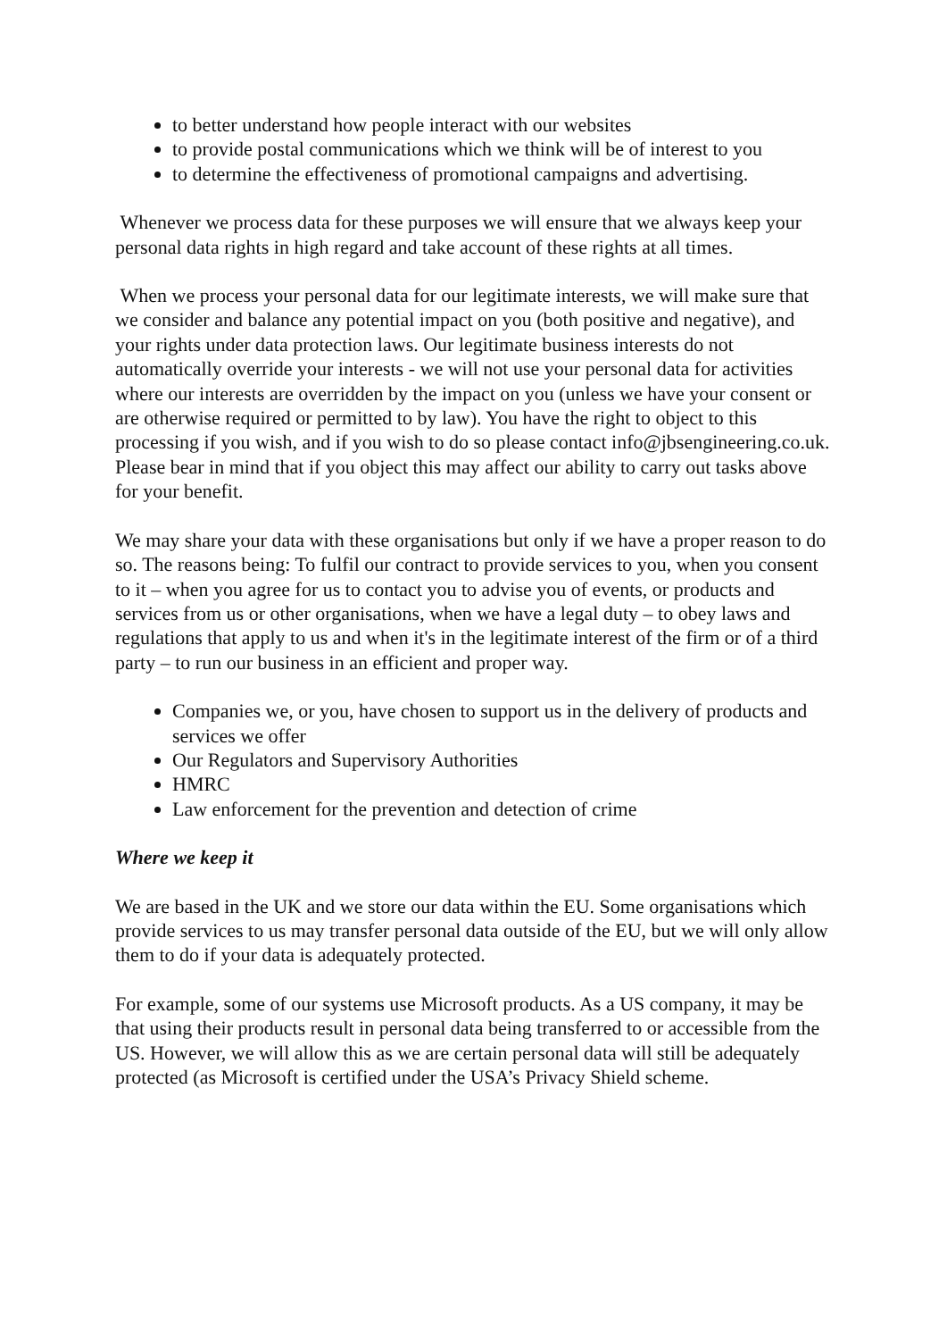to better understand how people interact with our websites
to provide postal communications which we think will be of interest to you
to determine the effectiveness of promotional campaigns and advertising.
Whenever we process data for these purposes we will ensure that we always keep your personal data rights in high regard and take account of these rights at all times.
When we process your personal data for our legitimate interests, we will make sure that we consider and balance any potential impact on you (both positive and negative), and your rights under data protection laws. Our legitimate business interests do not automatically override your interests - we will not use your personal data for activities where our interests are overridden by the impact on you (unless we have your consent or are otherwise required or permitted to by law). You have the right to object to this processing if you wish, and if you wish to do so please contact info@jbsengineering.co.uk. Please bear in mind that if you object this may affect our ability to carry out tasks above for your benefit.
We may share your data with these organisations but only if we have a proper reason to do so. The reasons being: To fulfil our contract to provide services to you, when you consent to it – when you agree for us to contact you to advise you of events, or products and services from us or other organisations, when we have a legal duty – to obey laws and regulations that apply to us and when it's in the legitimate interest of the firm or of a third party – to run our business in an efficient and proper way.
Companies we, or you, have chosen to support us in the delivery of products and services we offer
Our Regulators and Supervisory Authorities
HMRC
Law enforcement for the prevention and detection of crime
Where we keep it
We are based in the UK and we store our data within the EU. Some organisations which provide services to us may transfer personal data outside of the EU, but we will only allow them to do if your data is adequately protected.
For example, some of our systems use Microsoft products. As a US company, it may be that using their products result in personal data being transferred to or accessible from the US. However, we will allow this as we are certain personal data will still be adequately protected (as Microsoft is certified under the USA’s Privacy Shield scheme.